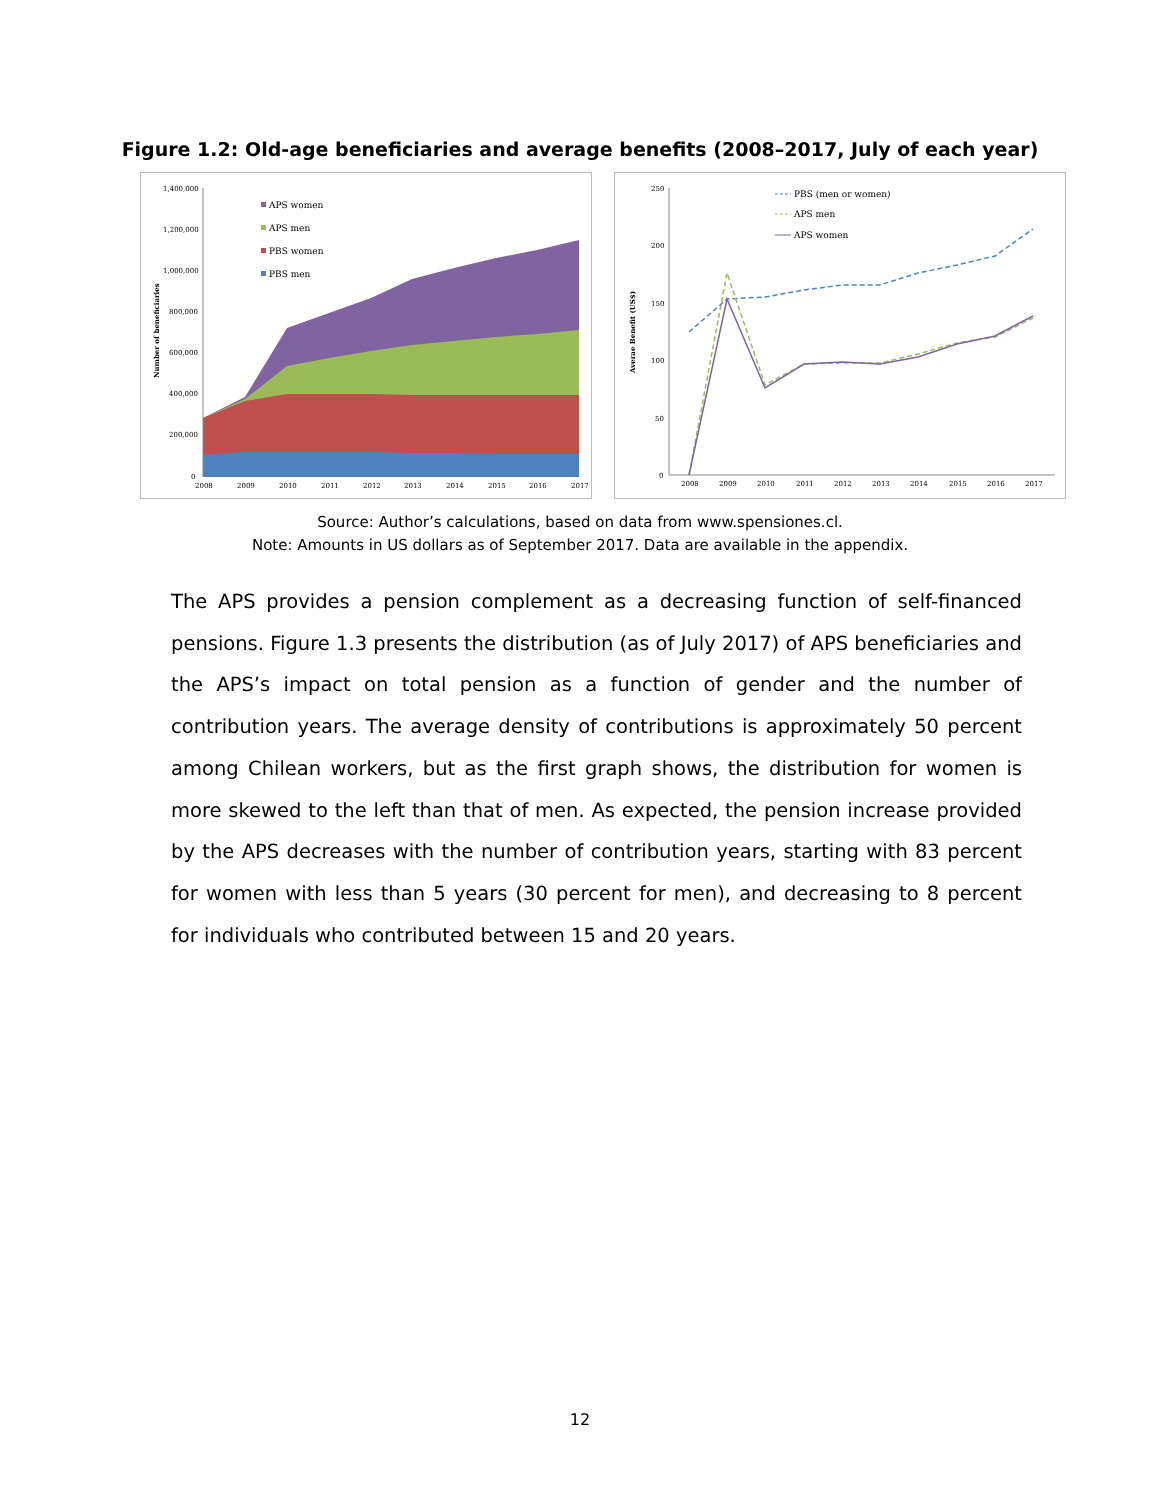Figure 1.2: Old-age beneficiaries and average benefits (2008–2017, July of each year)
1,400,000
1,200,000
1,000,000
800,000
600,000
400,000
200,000
0
Number of beneficiaries
2008
2009
2010
2011
2012
2013
2014
2015
2016
2017
APS women
APS men
PBS women
PBS men
250
200
150
100
50
0
Averae Benefit (US$)
2008
2009
2010
2011
2012
2013
2014
2015
2016
2017
PBS (men or women)
APS men
APS women
Source: Author’s calculations, based on data from www.spensiones.cl.
Note: Amounts in US dollars as of September 2017. Data are available in the appendix.
The APS provides a pension complement as a decreasing function of self-financed pensions. Figure 1.3 presents the distribution (as of July 2017) of APS beneficiaries and the APS’s impact on total pension as a function of gender and the number of contribution years. The average density of contributions is approximately 50 percent among Chilean workers, but as the first graph shows, the distribution for women is more skewed to the left than that of men. As expected, the pension increase provided by the APS decreases with the number of contribution years, starting with 83 percent for women with less than 5 years (30 percent for men), and decreasing to 8 percent for individuals who contributed between 15 and 20 years.
12